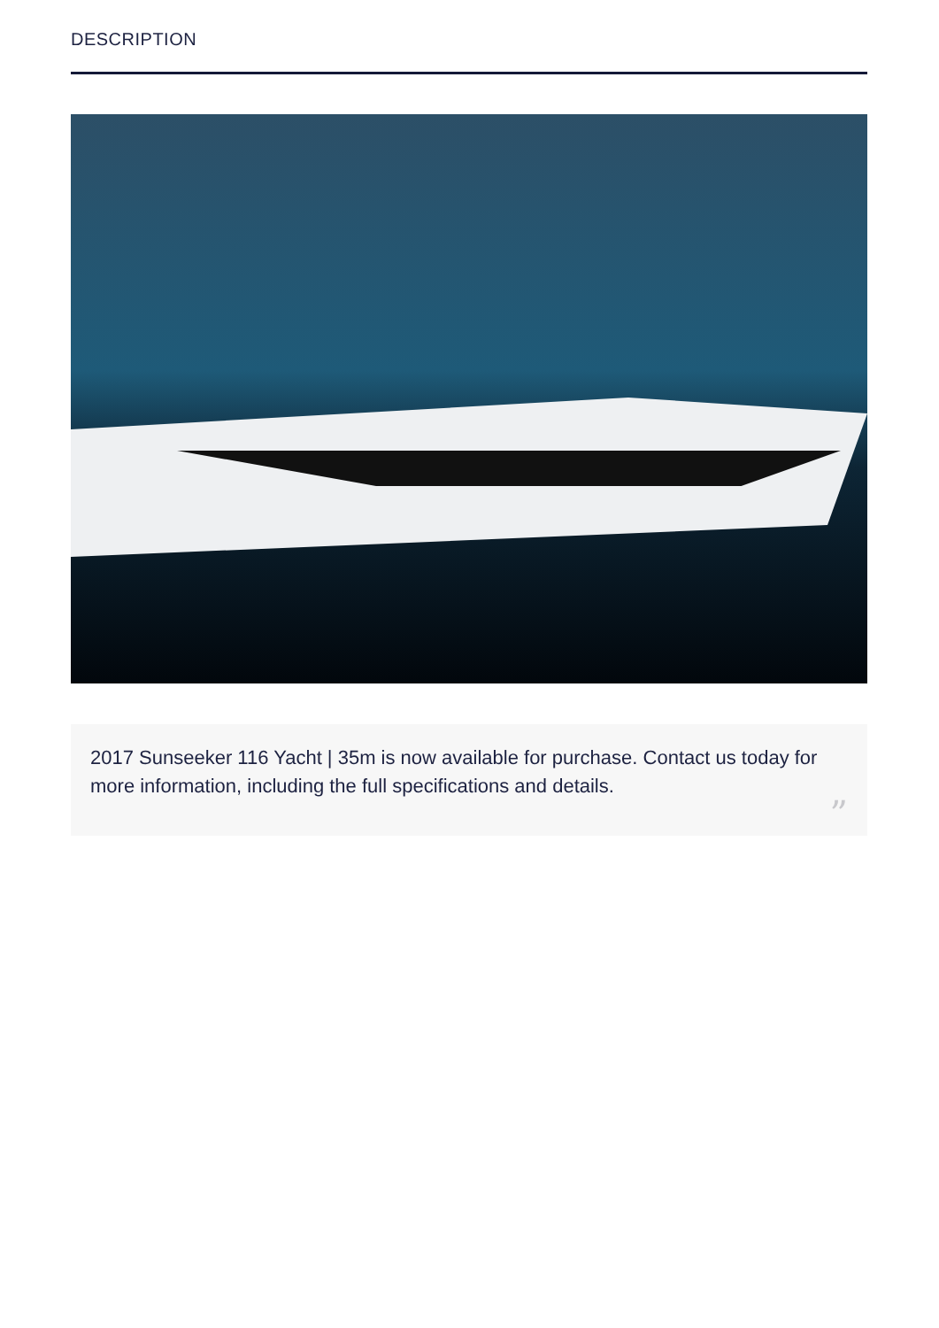DESCRIPTION
2017 Sunseeker 116 Yacht | 35m is now available for purchase. Contact us today for more information, including the full specifications and details.
”